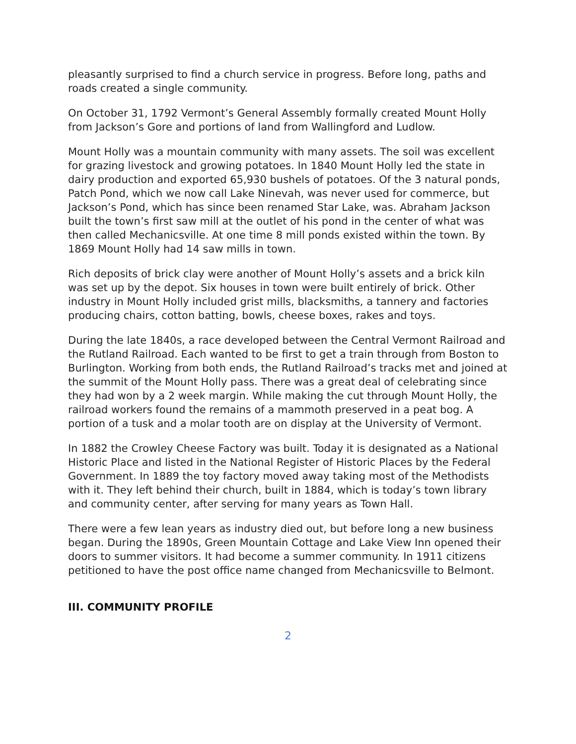pleasantly surprised to find a church service in progress. Before long, paths and roads created a single community.
On October 31, 1792 Vermont’s General Assembly formally created Mount Holly from Jackson’s Gore and portions of land from Wallingford and Ludlow.
Mount Holly was a mountain community with many assets. The soil was excellent for grazing livestock and growing potatoes. In 1840 Mount Holly led the state in dairy production and exported 65,930 bushels of potatoes. Of the 3 natural ponds, Patch Pond, which we now call Lake Ninevah, was never used for commerce, but Jackson’s Pond, which has since been renamed Star Lake, was. Abraham Jackson built the town’s first saw mill at the outlet of his pond in the center of what was then called Mechanicsville. At one time 8 mill ponds existed within the town. By 1869 Mount Holly had 14 saw mills in town.
Rich deposits of brick clay were another of Mount Holly’s assets and a brick kiln was set up by the depot. Six houses in town were built entirely of brick. Other industry in Mount Holly included grist mills, blacksmiths, a tannery and factories producing chairs, cotton batting, bowls, cheese boxes, rakes and toys.
During the late 1840s, a race developed between the Central Vermont Railroad and the Rutland Railroad. Each wanted to be first to get a train through from Boston to Burlington. Working from both ends, the Rutland Railroad’s tracks met and joined at the summit of the Mount Holly pass. There was a great deal of celebrating since they had won by a 2 week margin. While making the cut through Mount Holly, the railroad workers found the remains of a mammoth preserved in a peat bog. A portion of a tusk and a molar tooth are on display at the University of Vermont.
In 1882 the Crowley Cheese Factory was built. Today it is designated as a National Historic Place and listed in the National Register of Historic Places by the Federal Government. In 1889 the toy factory moved away taking most of the Methodists with it. They left behind their church, built in 1884, which is today’s town library and community center, after serving for many years as Town Hall.
There were a few lean years as industry died out, but before long a new business began. During the 1890s, Green Mountain Cottage and Lake View Inn opened their doors to summer visitors. It had become a summer community. In 1911 citizens petitioned to have the post office name changed from Mechanicsville to Belmont.
III. COMMUNITY PROFILE
2